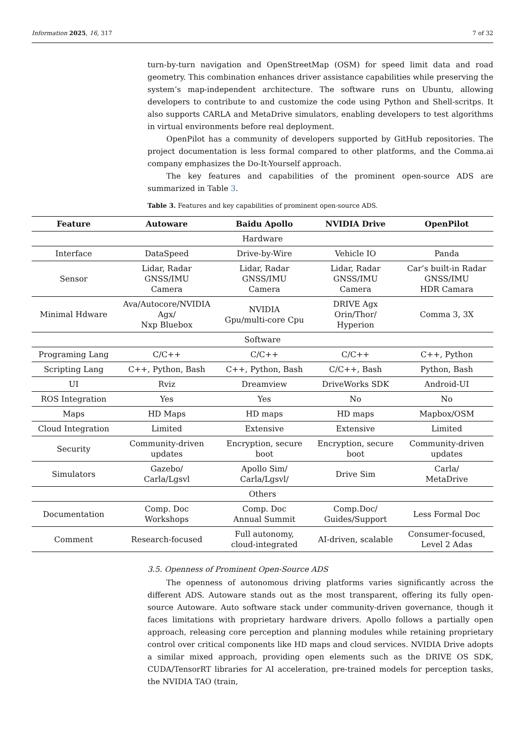Information 2025, 16, 317 7 of 32
turn-by-turn navigation and OpenStreetMap (OSM) for speed limit data and road geometry. This combination enhances driver assistance capabilities while preserving the system’s map-independent architecture. The software runs on Ubuntu, allowing developers to contribute to and customize the code using Python and Shell-scritps. It also supports CARLA and MetaDrive simulators, enabling developers to test algorithms in virtual environments before real deployment.
OpenPilot has a community of developers supported by GitHub repositories. The project documentation is less formal compared to other platforms, and the Comma.ai company emphasizes the Do-It-Yourself approach.
The key features and capabilities of the prominent open-source ADS are summarized in Table 3.
Table 3. Features and key capabilities of prominent open-source ADS.
| Feature | Autoware | Baidu Apollo | NVIDIA Drive | OpenPilot |
| --- | --- | --- | --- | --- |
| Hardware | | | | |
| Interface | DataSpeed | Drive-by-Wire | Vehicle IO | Panda |
| Sensor | Lidar, Radar GNSS/IMU Camera | Lidar, Radar GNSS/IMU Camera | Lidar, Radar GNSS/IMU Camera | Car’s built-in Radar GNSS/IMU HDR Camara |
| Minimal Hdware | Ava/Autocore/NVIDIA Agx/ Nxp Bluebox | NVIDIA Gpu/multi-core Cpu | DRIVE Agx Orin/Thor/ Hyperion | Comma 3, 3X |
| Software | | | | |
| Programing Lang | C/C++ | C/C++ | C/C++ | C++, Python |
| Scripting Lang | C++, Python, Bash | C++, Python, Bash | C/C++, Bash | Python, Bash |
| UI | Rviz | Dreamview | DriveWorks SDK | Android-UI |
| ROS Integration | Yes | Yes | No | No |
| Maps | HD Maps | HD maps | HD maps | Mapbox/OSM |
| Cloud Integration | Limited | Extensive | Extensive | Limited |
| Security | Community-driven updates | Encryption, secure boot | Encryption, secure boot | Community-driven updates |
| Simulators | Gazebo/ Carla/Lgsvl | Apollo Sim/ Carla/Lgsvl/ | Drive Sim | Carla/ MetaDrive |
| Others | | | | |
| Documentation | Comp. Doc Workshops | Comp. Doc Annual Summit | Comp.Doc/ Guides/Support | Less Formal Doc |
| Comment | Research-focused | Full autonomy, cloud-integrated | AI-driven, scalable | Consumer-focused, Level 2 Adas |
3.5. Openness of Prominent Open-Source ADS
The openness of autonomous driving platforms varies significantly across the different ADS. Autoware stands out as the most transparent, offering its fully open-source Autoware. Auto software stack under community-driven governance, though it faces limitations with proprietary hardware drivers. Apollo follows a partially open approach, releasing core perception and planning modules while retaining proprietary control over critical components like HD maps and cloud services. NVIDIA Drive adopts a similar mixed approach, providing open elements such as the DRIVE OS SDK, CUDA/TensorRT libraries for AI acceleration, pre-trained models for perception tasks, the NVIDIA TAO (train,